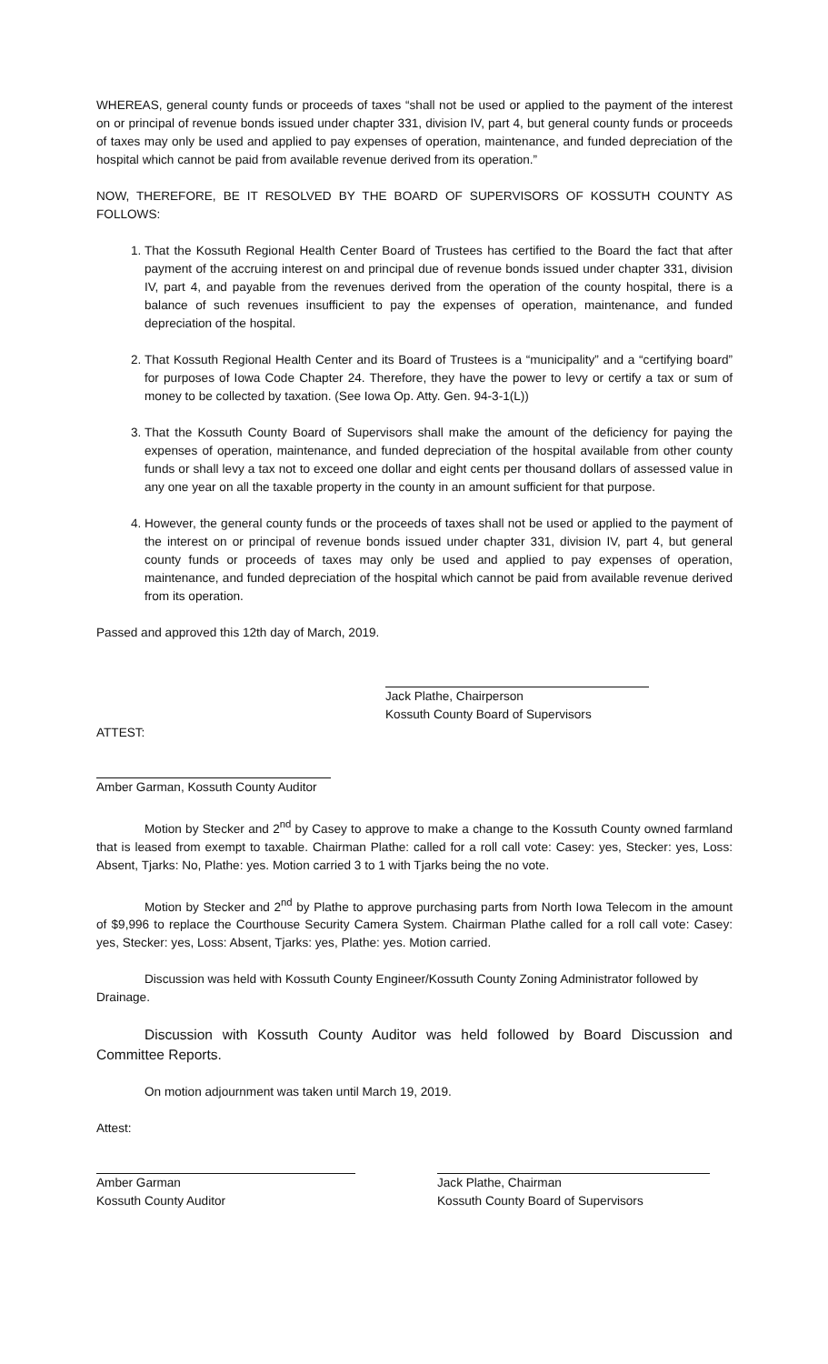WHEREAS, general county funds or proceeds of taxes “shall not be used or applied to the payment of the interest on or principal of revenue bonds issued under chapter 331, division IV, part 4, but general county funds or proceeds of taxes may only be used and applied to pay expenses of operation, maintenance, and funded depreciation of the hospital which cannot be paid from available revenue derived from its operation.”
NOW, THEREFORE, BE IT RESOLVED BY THE BOARD OF SUPERVISORS OF KOSSUTH COUNTY AS FOLLOWS:
1. That the Kossuth Regional Health Center Board of Trustees has certified to the Board the fact that after payment of the accruing interest on and principal due of revenue bonds issued under chapter 331, division IV, part 4, and payable from the revenues derived from the operation of the county hospital, there is a balance of such revenues insufficient to pay the expenses of operation, maintenance, and funded depreciation of the hospital.
2. That Kossuth Regional Health Center and its Board of Trustees is a “municipality” and a “certifying board” for purposes of Iowa Code Chapter 24. Therefore, they have the power to levy or certify a tax or sum of money to be collected by taxation. (See Iowa Op. Atty. Gen. 94-3-1(L))
3. That the Kossuth County Board of Supervisors shall make the amount of the deficiency for paying the expenses of operation, maintenance, and funded depreciation of the hospital available from other county funds or shall levy a tax not to exceed one dollar and eight cents per thousand dollars of assessed value in any one year on all the taxable property in the county in an amount sufficient for that purpose.
4. However, the general county funds or the proceeds of taxes shall not be used or applied to the payment of the interest on or principal of revenue bonds issued under chapter 331, division IV, part 4, but general county funds or proceeds of taxes may only be used and applied to pay expenses of operation, maintenance, and funded depreciation of the hospital which cannot be paid from available revenue derived from its operation.
Passed and approved this 12th day of March, 2019.
Jack Plathe, Chairperson
Kossuth County Board of Supervisors
ATTEST:
Amber Garman, Kossuth County Auditor
Motion by Stecker and 2<sup>nd</sup> by Casey to approve to make a change to the Kossuth County owned farmland that is leased from exempt to taxable. Chairman Plathe: called for a roll call vote: Casey: yes, Stecker: yes, Loss: Absent, Tjarks: No, Plathe: yes. Motion carried 3 to 1 with Tjarks being the no vote.
Motion by Stecker and 2<sup>nd</sup> by Plathe to approve purchasing parts from North Iowa Telecom in the amount of $9,996 to replace the Courthouse Security Camera System. Chairman Plathe called for a roll call vote: Casey: yes, Stecker: yes, Loss: Absent, Tjarks: yes, Plathe: yes. Motion carried.
Discussion was held with Kossuth County Engineer/Kossuth County Zoning Administrator followed by Drainage.
Discussion with Kossuth County Auditor was held followed by Board Discussion and Committee Reports.
On motion adjournment was taken until March 19, 2019.
Attest:
Amber Garman
Kossuth County Auditor
Jack Plathe, Chairman
Kossuth County Board of Supervisors